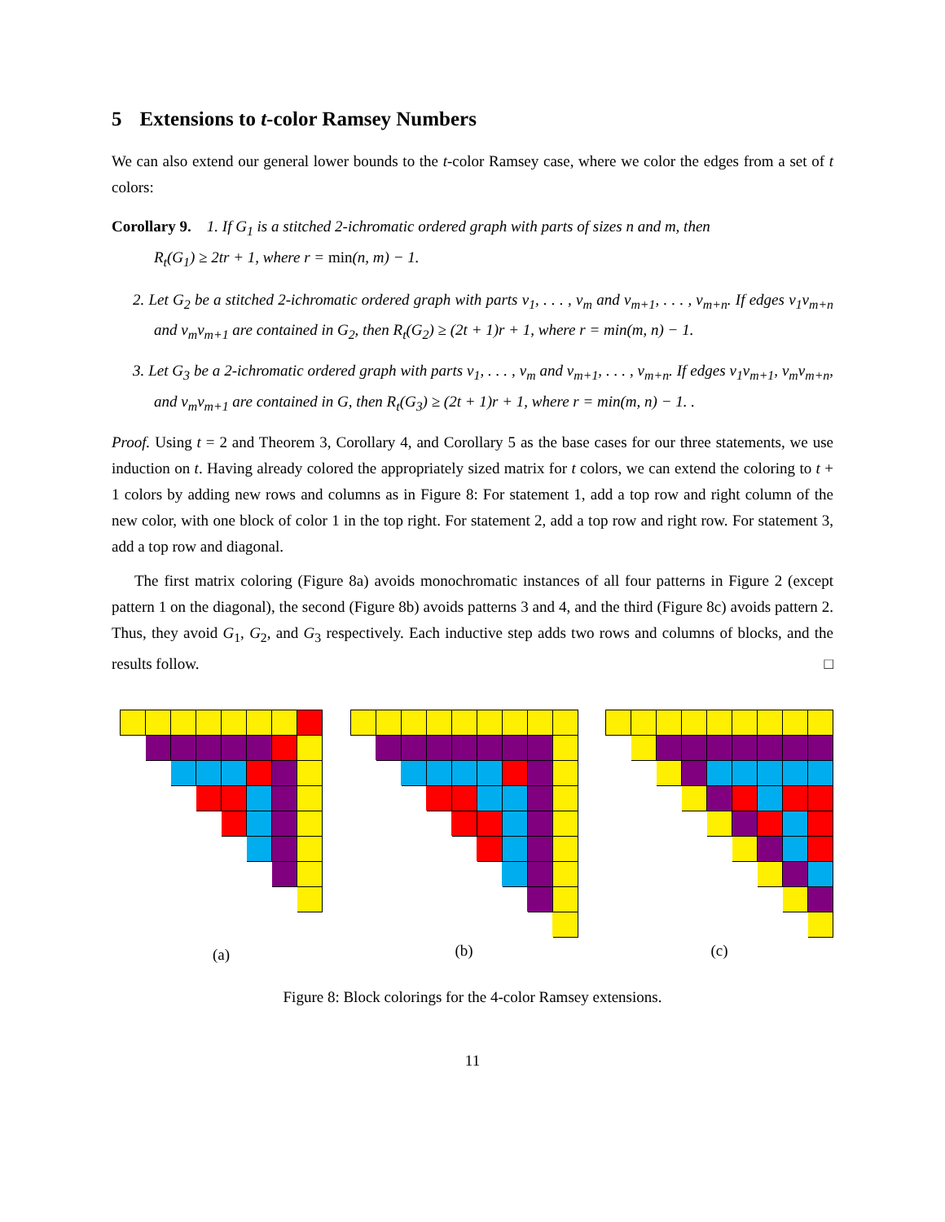5 Extensions to t-color Ramsey Numbers
We can also extend our general lower bounds to the t-color Ramsey case, where we color the edges from a set of t colors:
Corollary 9. 1. If G<sub>1</sub> is a stitched 2-ichromatic ordered graph with parts of sizes n and m, then
R<sub>t</sub>(G<sub>1</sub>) ≥ 2tr + 1, where r = min(n, m) − 1.
2. Let G<sub>2</sub> be a stitched 2-ichromatic ordered graph with parts v<sub>1</sub>, . . . , v<sub>m</sub> and v<sub>m+1</sub>, . . . , v<sub>m+n</sub>. If edges v<sub>1</sub>v<sub>m+n</sub> and v<sub>m</sub>v<sub>m+1</sub> are contained in G<sub>2</sub>, then R<sub>t</sub>(G<sub>2</sub>) ≥ (2t + 1)r + 1, where r = min(m, n) − 1.
3. Let G<sub>3</sub> be a 2-ichromatic ordered graph with parts v<sub>1</sub>, . . . , v<sub>m</sub> and v<sub>m+1</sub>, . . . , v<sub>m+n</sub>. If edges v<sub>1</sub>v<sub>m+1</sub>, v<sub>m</sub>v<sub>m+n</sub>, and v<sub>m</sub>v<sub>m+1</sub> are contained in G, then R<sub>t</sub>(G<sub>3</sub>) ≥ (2t + 1)r + 1, where r = min(m, n) − 1. .
Proof. Using t = 2 and Theorem 3, Corollary 4, and Corollary 5 as the base cases for our three statements, we use induction on t. Having already colored the appropriately sized matrix for t colors, we can extend the coloring to t + 1 colors by adding new rows and columns as in Figure 8: For statement 1, add a top row and right column of the new color, with one block of color 1 in the top right. For statement 2, add a top row and right row. For statement 3, add a top row and diagonal.
The first matrix coloring (Figure 8a) avoids monochromatic instances of all four patterns in Figure 2 (except pattern 1 on the diagonal), the second (Figure 8b) avoids patterns 3 and 4, and the third (Figure 8c) avoids pattern 2. Thus, they avoid G<sub>1</sub>, G<sub>2</sub>, and G<sub>3</sub> respectively. Each inductive step adds two rows and columns of blocks, and the results follow. □
(a)
(b) (c)
Figure 8: Block colorings for the 4-color Ramsey extensions.
11